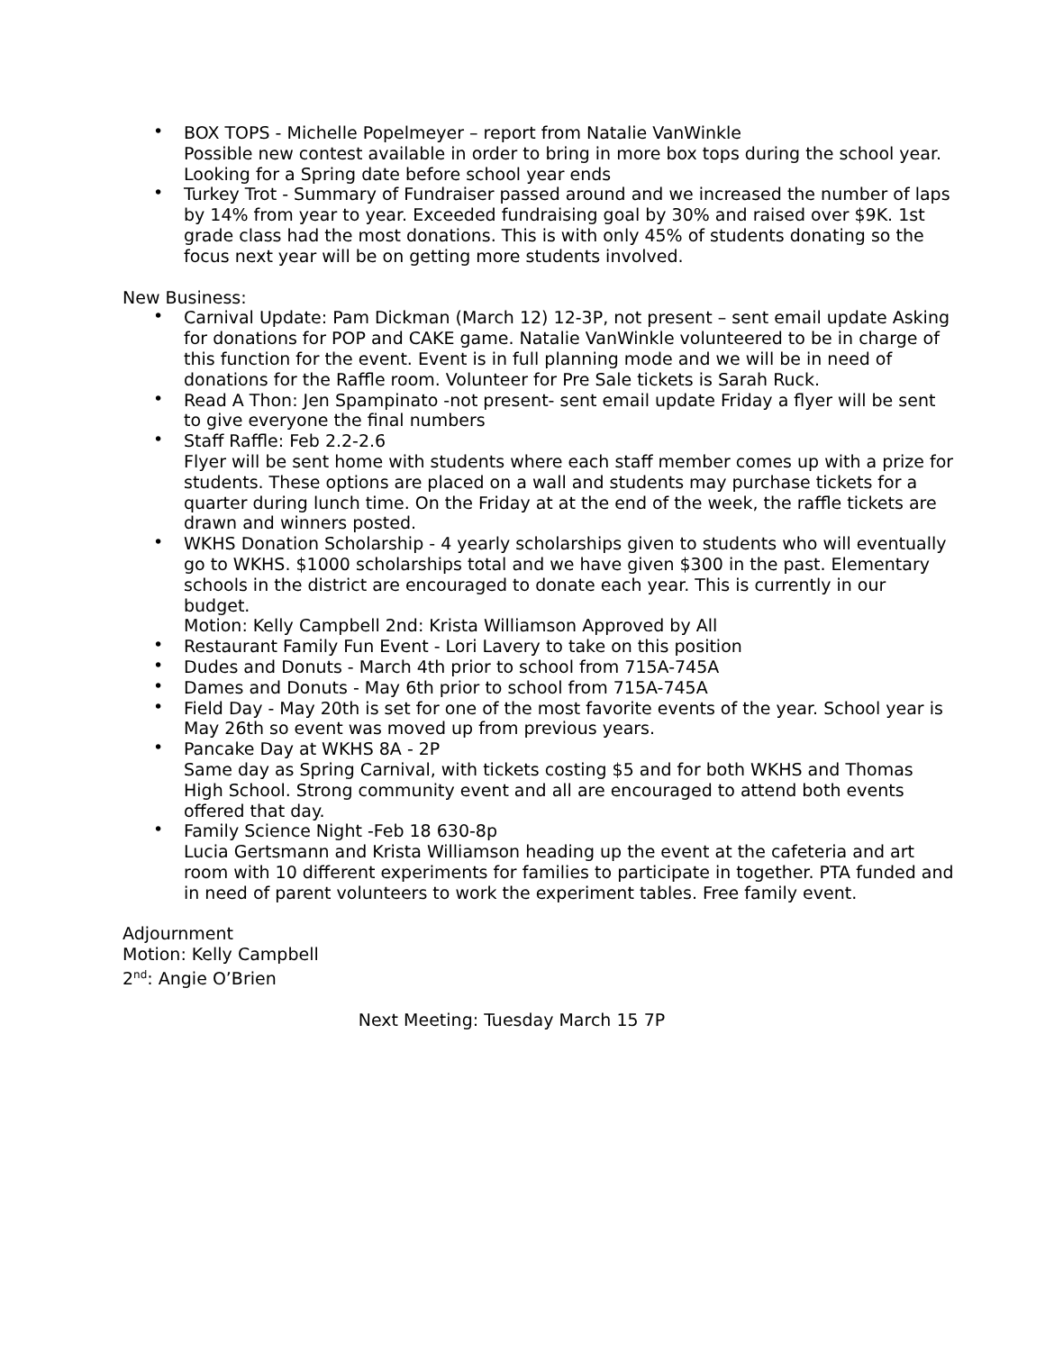• BOX TOPS - Michelle Popelmeyer – report from Natalie VanWinkle
Possible new contest available in order to bring in more box tops during the school year. Looking for a Spring date before school year ends
• Turkey Trot - Summary of Fundraiser passed around and we increased the number of laps by 14% from year to year. Exceeded fundraising goal by 30% and raised over $9K. 1st grade class had the most donations. This is with only 45% of students donating so the focus next year will be on getting more students involved.
New Business:
• Carnival Update: Pam Dickman (March 12) 12-3P, not present – sent email update Asking for donations for POP and CAKE game. Natalie VanWinkle volunteered to be in charge of this function for the event. Event is in full planning mode and we will be in need of donations for the Raffle room. Volunteer for Pre Sale tickets is Sarah Ruck.
• Read A Thon: Jen Spampinato -not present- sent email update Friday a flyer will be sent to give everyone the final numbers
• Staff Raffle: Feb 2.2-2.6
Flyer will be sent home with students where each staff member comes up with a prize for students. These options are placed on a wall and students may purchase tickets for a quarter during lunch time. On the Friday at at the end of the week, the raffle tickets are drawn and winners posted.
• WKHS Donation Scholarship - 4 yearly scholarships given to students who will eventually go to WKHS. $1000 scholarships total and we have given $300 in the past. Elementary schools in the district are encouraged to donate each year. This is currently in our budget.
Motion: Kelly Campbell 2nd: Krista Williamson Approved by All
• Restaurant Family Fun Event - Lori Lavery to take on this position
• Dudes and Donuts - March 4th prior to school from 715A-745A
• Dames and Donuts - May 6th prior to school from 715A-745A
• Field Day - May 20th is set for one of the most favorite events of the year. School year is May 26th so event was moved up from previous years.
• Pancake Day at WKHS 8A - 2P
Same day as Spring Carnival, with tickets costing $5 and for both WKHS and Thomas High School. Strong community event and all are encouraged to attend both events offered that day.
• Family Science Night -Feb 18 630-8p
Lucia Gertsmann and Krista Williamson heading up the event at the cafeteria and art room with 10 different experiments for families to participate in together. PTA funded and in need of parent volunteers to work the experiment tables. Free family event.
Adjournment
Motion: Kelly Campbell
2<sup>nd</sup>: Angie O’Brien
Next Meeting: Tuesday March 15 7P